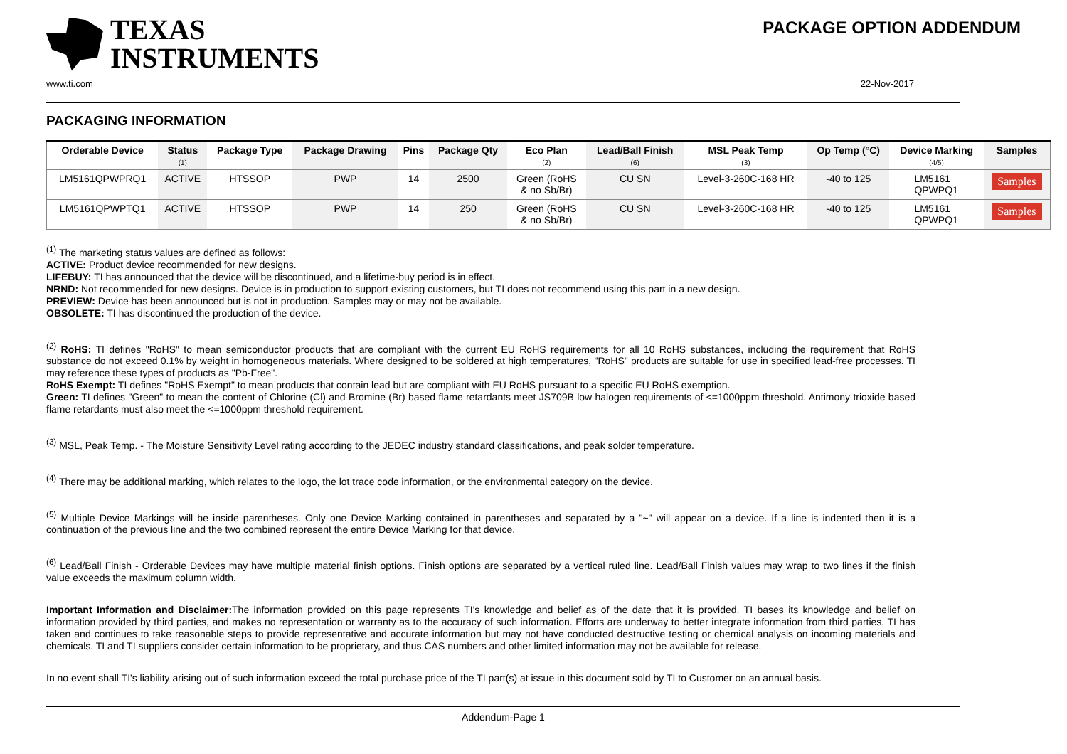TEXAS
INSTRUMENTS
PACKAGE OPTION ADDENDUM
www.ti.com 22-Nov-2017
PACKAGING INFORMATION
| Orderable Device | Status (1) | Package Type | Package Drawing | Pins | Package Qty | Eco Plan (2) | Lead/Ball Finish (6) | MSL Peak Temp (3) | Op Temp (°C) | Device Marking (4/5) | Samples |
| --- | --- | --- | --- | --- | --- | --- | --- | --- | --- | --- | --- |
| LM5161QPWPRQ1 | ACTIVE | HTSSOP | PWP | 14 | 2500 | Green (RoHS & no Sb/Br) | CU SN | Level-3-260C-168 HR | -40 to 125 | LM5161 QPWPQ1 | Samples |
| LM5161QPWPTQ1 | ACTIVE | HTSSOP | PWP | 14 | 250 | Green (RoHS & no Sb/Br) | CU SN | Level-3-260C-168 HR | -40 to 125 | LM5161 QPWPQ1 | Samples |
<sup>(1)</sup> The marketing status values are defined as follows:
ACTIVE: Product device recommended for new designs.
LIFEBUY: TI has announced that the device will be discontinued, and a lifetime-buy period is in effect.
NRND: Not recommended for new designs. Device is in production to support existing customers, but TI does not recommend using this part in a new design.
PREVIEW: Device has been announced but is not in production. Samples may or may not be available.
OBSOLETE: TI has discontinued the production of the device.
<sup>(2)</sup> RoHS: TI defines "RoHS" to mean semiconductor products that are compliant with the current EU RoHS requirements for all 10 RoHS substances, including the requirement that RoHS substance do not exceed 0.1% by weight in homogeneous materials. Where designed to be soldered at high temperatures, "RoHS" products are suitable for use in specified lead-free processes. TI may reference these types of products as "Pb-Free".
RoHS Exempt: TI defines "RoHS Exempt" to mean products that contain lead but are compliant with EU RoHS pursuant to a specific EU RoHS exemption.
Green: TI defines "Green" to mean the content of Chlorine (Cl) and Bromine (Br) based flame retardants meet JS709B low halogen requirements of <=1000ppm threshold. Antimony trioxide based flame retardants must also meet the <=1000ppm threshold requirement.
<sup>(3)</sup> MSL, Peak Temp. - The Moisture Sensitivity Level rating according to the JEDEC industry standard classifications, and peak solder temperature.
<sup>(4)</sup> There may be additional marking, which relates to the logo, the lot trace code information, or the environmental category on the device.
<sup>(5)</sup> Multiple Device Markings will be inside parentheses. Only one Device Marking contained in parentheses and separated by a "~" will appear on a device. If a line is indented then it is a continuation of the previous line and the two combined represent the entire Device Marking for that device.
<sup>(6)</sup> Lead/Ball Finish - Orderable Devices may have multiple material finish options. Finish options are separated by a vertical ruled line. Lead/Ball Finish values may wrap to two lines if the finish value exceeds the maximum column width.
Important Information and Disclaimer: The information provided on this page represents TI's knowledge and belief as of the date that it is provided. TI bases its knowledge and belief on information provided by third parties, and makes no representation or warranty as to the accuracy of such information. Efforts are underway to better integrate information from third parties. TI has taken and continues to take reasonable steps to provide representative and accurate information but may not have conducted destructive testing or chemical analysis on incoming materials and chemicals. TI and TI suppliers consider certain information to be proprietary, and thus CAS numbers and other limited information may not be available for release.
In no event shall TI's liability arising out of such information exceed the total purchase price of the TI part(s) at issue in this document sold by TI to Customer on an annual basis.
Addendum-Page 1